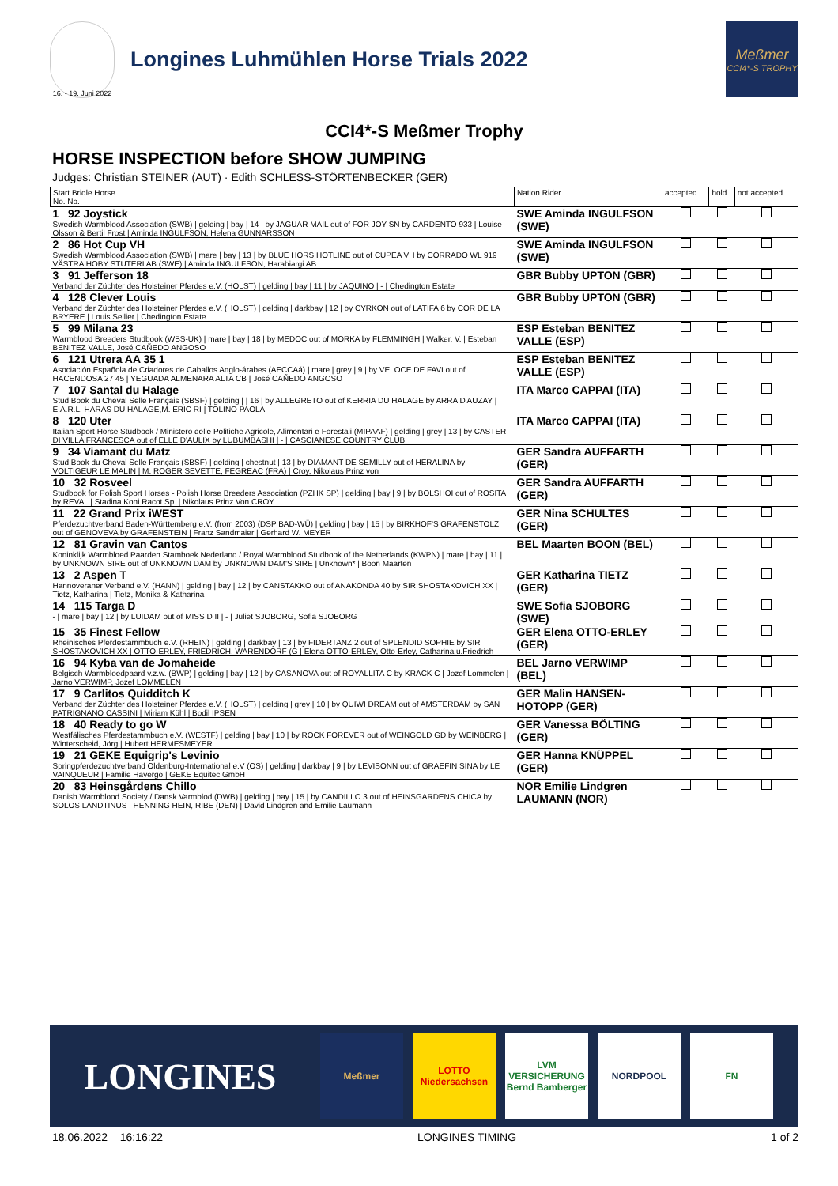16. - 19. Juni 2022
Longines Luhmühlen Horse Trials 2022
Meßmer
CCI4*-S TROPHY
CCI4*-S Meßmer Trophy
HORSE INSPECTION before SHOW JUMPING
Judges: Christian STEINER (AUT) · Edith SCHLESS-STÖRTENBECKER (GER)
| Start Bridle Horse No. No. | Nation Rider | accepted | hold | not accepted |
| --- | --- | --- | --- | --- |
| 1 92 Joystick Swedish Warmblood Association (SWB) / gelding / bay / 14 / by JAGUAR MAIL out of FOR JOY SN by CARDENTO 933 / Louise Olsson & Bertil Frost / Aminda INGULFSON, Helena GUNNARSSON | SWE Aminda INGULFSON (SWE) | | | |
| 2 86 Hot Cup VH Swedish Warmblood Association (SWB) / mare / bay / 13 / by BLUE HORS HOTLINE out of CUPEA VH by CORRADO WL 919 / VÄSTRA HOBY STUTERI AB (SWE) / Aminda INGULFSON, Harabiargi AB | SWE Aminda INGULFSON (SWE) | | | |
| 3 91 Jefferson 18 Verband der Züchter des Holsteiner Pferdes e.V. (HOLST) / gelding / bay / 11 / by JAQUINO / - / Chedington Estate | GBR Bubby UPTON (GBR) | | | |
| 4 128 Clever Louis Verband der Züchter des Holsteiner Pferdes e.V. (HOLST) / gelding / darkbay / 12 / by CYRKON out of LATIFA 6 by COR DE LA BRYERE / Louis Sellier / Chedington Estate | GBR Bubby UPTON (GBR) | | | |
| 5 99 Milana 23 Warmblood Breeders Studbook (WBS-UK) / mare / bay / 18 / by MEDOC out of MORKA by FLEMMINGH / Walker, V. / Esteban BENITEZ VALLE, José CAÑEDO ANGOSO | ESP Esteban BENITEZ VALLE (ESP) | | | |
| 6 121 Utrera AA 35 1 Asociación Española de Criadores de Caballos Anglo-árabes (AECCAá) / mare / grey / 9 / by VELOCE DE FAVI out of HACENDOSA 27 45 / YEGUADA ALMENARA ALTA CB / José CAÑEDO ANGOSO | ESP Esteban BENITEZ VALLE (ESP) | | | |
| 7 107 Santal du Halage Stud Book du Cheval Selle Français (SBSF) / gelding / / 16 / by ALLEGRETO out of KERRIA DU HALAGE by ARRA D'AUZAY / E.A.R.L. HARAS DU HALAGE,M. ERIC RI / TOLINO PAOLA | ITA Marco CAPPAI (ITA) | | | |
| 8 120 Uter Italian Sport Horse Studbook / Ministero delle Politiche Agricole, Alimentari e Forestali (MIPAAF) / gelding / grey / 13 / by CASTER DI VILLA FRANCESCA out of ELLE D'AULIX by LUBUMBASHI / - / CASCIANESE COUNTRY CLUB | ITA Marco CAPPAI (ITA) | | | |
| 9 34 Viamant du Matz Stud Book du Cheval Selle Français (SBSF) / gelding / chestnut / 13 / by DIAMANT DE SEMILLY out of HERALINA by VOLTIGEUR LE MALIN / M. ROGER SEVETTE, FEGREAC (FRA) / Croy, Nikolaus Prinz von | GER Sandra AUFFARTH (GER) | | | |
| 10 32 Rosveel Studbook for Polish Sport Horses - Polish Horse Breeders Association (PZHK SP) / gelding / bay / 9 / by BOLSHOI out of ROSITA by REVAL / Stadina Koni Racot Sp. / Nikolaus Prinz Von CROY | GER Sandra AUFFARTH (GER) | | | |
| 11 22 Grand Prix iWEST Pferdezuchtverband Baden-Württemberg e.V. (from 2003) (DSP BAD-WÜ) / gelding / bay / 15 / by BIRKHOF'S GRAFENSTOLZ out of GENOVEVA by GRAFENSTEIN / Franz Sandmaier / Gerhard W. MEYER | GER Nina SCHULTES (GER) | | | |
| 12 81 Gravin van Cantos Koninklijk Warmbloed Paarden Stamboek Nederland / Royal Warmblood Studbook of the Netherlands (KWPN) / mare / bay / 11 / by UNKNOWN SIRE out of UNKNOWN DAM by UNKNOWN DAM'S SIRE / Unknown* / Boon Maarten | BEL Maarten BOON (BEL) | | | |
| 13 2 Aspen T Hannoveraner Verband e.V. (HANN) / gelding / bay / 12 / by CANSTAKKO out of ANAKONDA 40 by SIR SHOSTAKOVICH XX / Tietz, Katharina / Tietz, Monika & Katharina | GER Katharina TIETZ (GER) | | | |
| 14 115 Targa D - / mare / bay / 12 / by LUIDAM out of MISS D II / - / Juliet SJOBORG, Sofia SJOBORG | SWE Sofia SJOBORG (SWE) | | | |
| 15 35 Finest Fellow Rheinisches Pferdestammbuch e.V. (RHEIN) / gelding / darkbay / 13 / by FIDERTANZ 2 out of SPLENDID SOPHIE by SIR SHOSTAKOVICH XX / OTTO-ERLEY, FRIEDRICH, WARENDORF (G / Elena OTTO-ERLEY, Otto-Erley, Catharina u.Friedrich | GER Elena OTTO-ERLEY (GER) | | | |
| 16 94 Kyba van de Jomaheide Belgisch Warmbloedpaard v.z.w. (BWP) / gelding / bay / 12 / by CASANOVA out of ROYALLITA C by KRACK C / Jozef Lommelen / Jarno VERWIMP, Jozef LOMMELEN | BEL Jarno VERWIMP (BEL) | | | |
| 17 9 Carlitos Quidditch K Verband der Züchter des Holsteiner Pferdes e.V. (HOLST) / gelding / grey / 10 / by QUIWI DREAM out of AMSTERDAM by SAN PATRIGNANO CASSINI / Miriam Kühl / Bodil IPSEN | GER Malin HANSEN-HOTOPP (GER) | | | |
| 18 40 Ready to go W Westfälisches Pferdestammbuch e.V. (WESTF) / gelding / bay / 10 / by ROCK FOREVER out of WEINGOLD GD by WEINBERG / Winterscheid, Jörg / Hubert HERMESMEYER | GER Vanessa BÖLTING (GER) | | | |
| 19 21 GEKE Equigrip's Levinio Springpferdezuchtverband Oldenburg-International e.V (OS) / gelding / darkbay / 9 / by LEVISONN out of GRAEFIN SINA by LE VAINQUEUR / Familie Havergo / GEKE Equitec GmbH | GER Hanna KNÜPPEL (GER) | | | |
| 20 83 Heinsgårdens Chillo Danish Warmblood Society / Dansk Varmblod (DWB) / gelding / bay / 15 / by CANDILLO 3 out of HEINSGARDENS CHICA by SOLOS LANDTINUS / HENNING HEIN, RIBE (DEN) / David Lindgren and Emilie Laumann | NOR Emilie Lindgren LAUMANN (NOR) | | | |
LONGINES
Meßmer
LOTTO Niedersachsen
LVM VERSICHERUNG Bernd Bamberger
NORDPOOL FN
18.06.2022 16:16:22 LONGINES TIMING 1 of 2